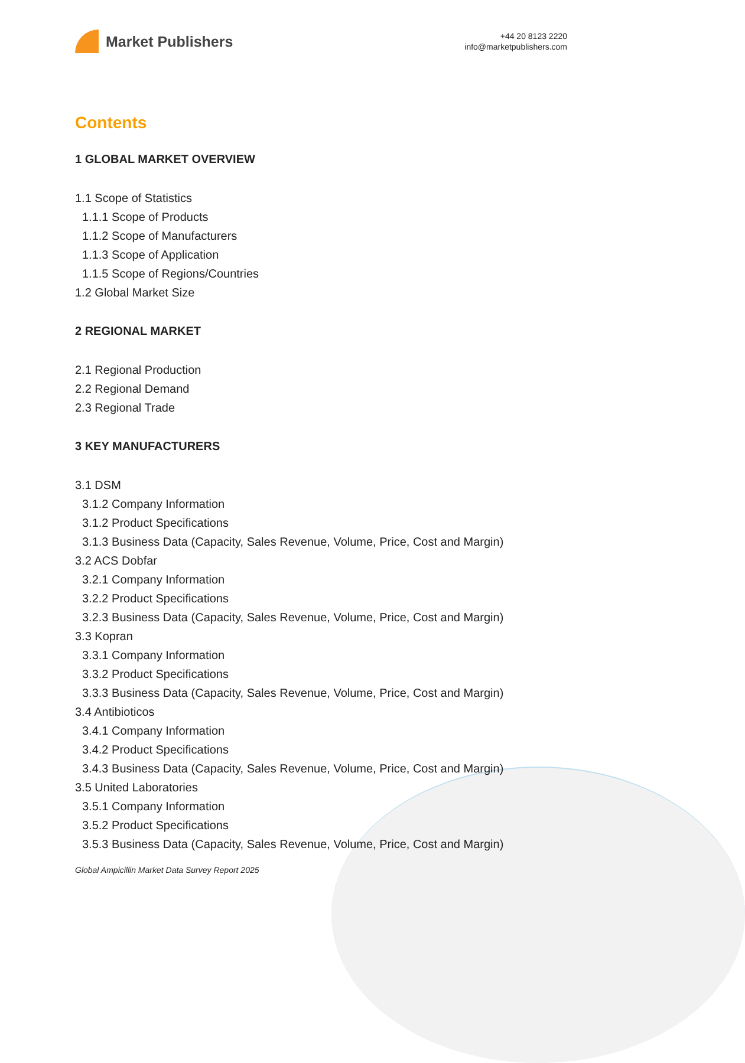Market Publishers
+44 20 8123 2220
info@marketpublishers.com
Contents
1 GLOBAL MARKET OVERVIEW
1.1 Scope of Statistics
1.1.1 Scope of Products
1.1.2 Scope of Manufacturers
1.1.3 Scope of Application
1.1.5 Scope of Regions/Countries
1.2 Global Market Size
2 REGIONAL MARKET
2.1 Regional Production
2.2 Regional Demand
2.3 Regional Trade
3 KEY MANUFACTURERS
3.1 DSM
3.1.2 Company Information
3.1.2 Product Specifications
3.1.3 Business Data (Capacity, Sales Revenue, Volume, Price, Cost and Margin)
3.2 ACS Dobfar
3.2.1 Company Information
3.2.2 Product Specifications
3.2.3 Business Data (Capacity, Sales Revenue, Volume, Price, Cost and Margin)
3.3 Kopran
3.3.1 Company Information
3.3.2 Product Specifications
3.3.3 Business Data (Capacity, Sales Revenue, Volume, Price, Cost and Margin)
3.4 Antibioticos
3.4.1 Company Information
3.4.2 Product Specifications
3.4.3 Business Data (Capacity, Sales Revenue, Volume, Price, Cost and Margin)
3.5 United Laboratories
3.5.1 Company Information
3.5.2 Product Specifications
3.5.3 Business Data (Capacity, Sales Revenue, Volume, Price, Cost and Margin)
Global Ampicillin Market Data Survey Report 2025